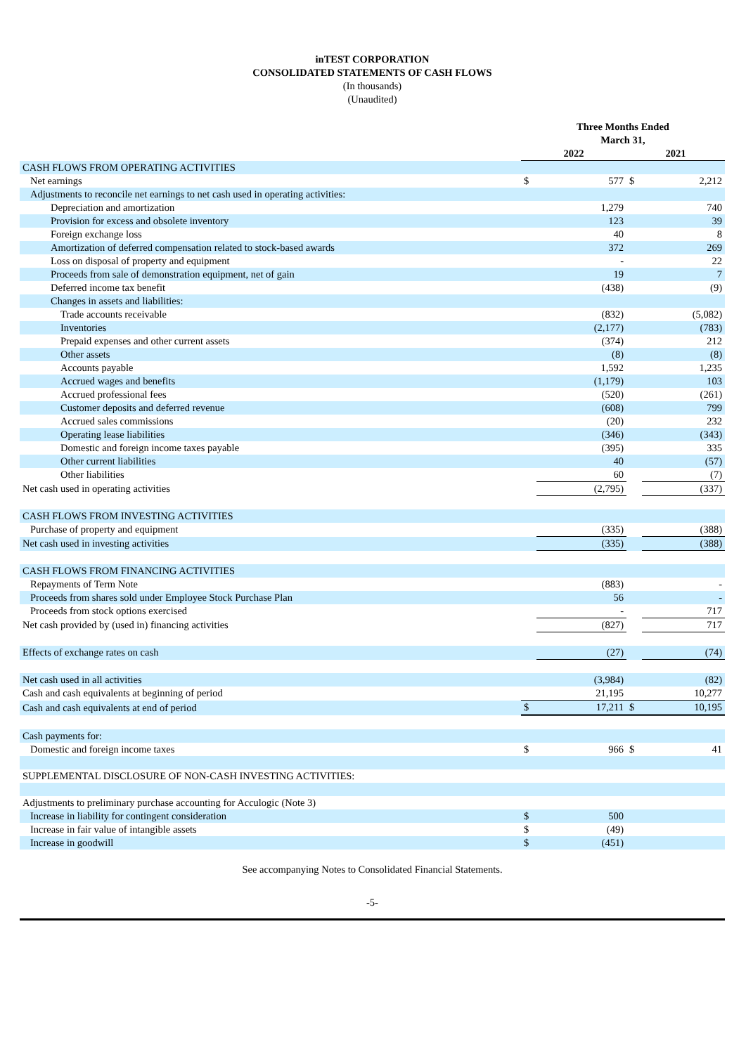inTEST CORPORATION
CONSOLIDATED STATEMENTS OF CASH FLOWS
(In thousands)
(Unaudited)
| | Three Months Ended March 31, | | | |
| | 2022 | | 2021 | |
| CASH FLOWS FROM OPERATING ACTIVITIES | | | | |
| Net earnings | $ | 577 | $ | 2,212 |
| Adjustments to reconcile net earnings to net cash used in operating activities: | | | | |
| Depreciation and amortization | | 1,279 | | 740 |
| Provision for excess and obsolete inventory | | 123 | | 39 |
| Foreign exchange loss | | 40 | | 8 |
| Amortization of deferred compensation related to stock-based awards | | 372 | | 269 |
| Loss on disposal of property and equipment | | - | | 22 |
| Proceeds from sale of demonstration equipment, net of gain | | 19 | | 7 |
| Deferred income tax benefit | | (438) | | (9) |
| Changes in assets and liabilities: | | | | |
| Trade accounts receivable | | (832) | | (5,082) |
| Inventories | | (2,177) | | (783) |
| Prepaid expenses and other current assets | | (374) | | 212 |
| Other assets | | (8) | | (8) |
| Accounts payable | | 1,592 | | 1,235 |
| Accrued wages and benefits | | (1,179) | | 103 |
| Accrued professional fees | | (520) | | (261) |
| Customer deposits and deferred revenue | | (608) | | 799 |
| Accrued sales commissions | | (20) | | 232 |
| Operating lease liabilities | | (346) | | (343) |
| Domestic and foreign income taxes payable | | (395) | | 335 |
| Other current liabilities | | 40 | | (57) |
| Other liabilities | | 60 | | (7) |
| Net cash used in operating activities | | (2,795) | | (337) |
| CASH FLOWS FROM INVESTING ACTIVITIES | | | | |
| Purchase of property and equipment | | (335) | | (388) |
| Net cash used in investing activities | | (335) | | (388) |
| CASH FLOWS FROM FINANCING ACTIVITIES | | | | |
| Repayments of Term Note | | (883) | | - |
| Proceeds from shares sold under Employee Stock Purchase Plan | | 56 | | - |
| Proceeds from stock options exercised | | - | | 717 |
| Net cash provided by (used in) financing activities | | (827) | | 717 |
| Effects of exchange rates on cash | | (27) | | (74) |
| Net cash used in all activities | | (3,984) | | (82) |
| Cash and cash equivalents at beginning of period | | 21,195 | | 10,277 |
| Cash and cash equivalents at end of period | $ | 17,211 | $ | 10,195 |
| Cash payments for: | | | | |
| Domestic and foreign income taxes | $ | 966 | $ | 41 |
| SUPPLEMENTAL DISCLOSURE OF NON-CASH INVESTING ACTIVITIES: | | | | |
| Adjustments to preliminary purchase accounting for Acculogic (Note 3) | | | | |
| Increase in liability for contingent consideration | $ | 500 | | |
| Increase in fair value of intangible assets | $ | (49) | | |
| Increase in goodwill | $ | (451) | | |
See accompanying Notes to Consolidated Financial Statements.
-5-